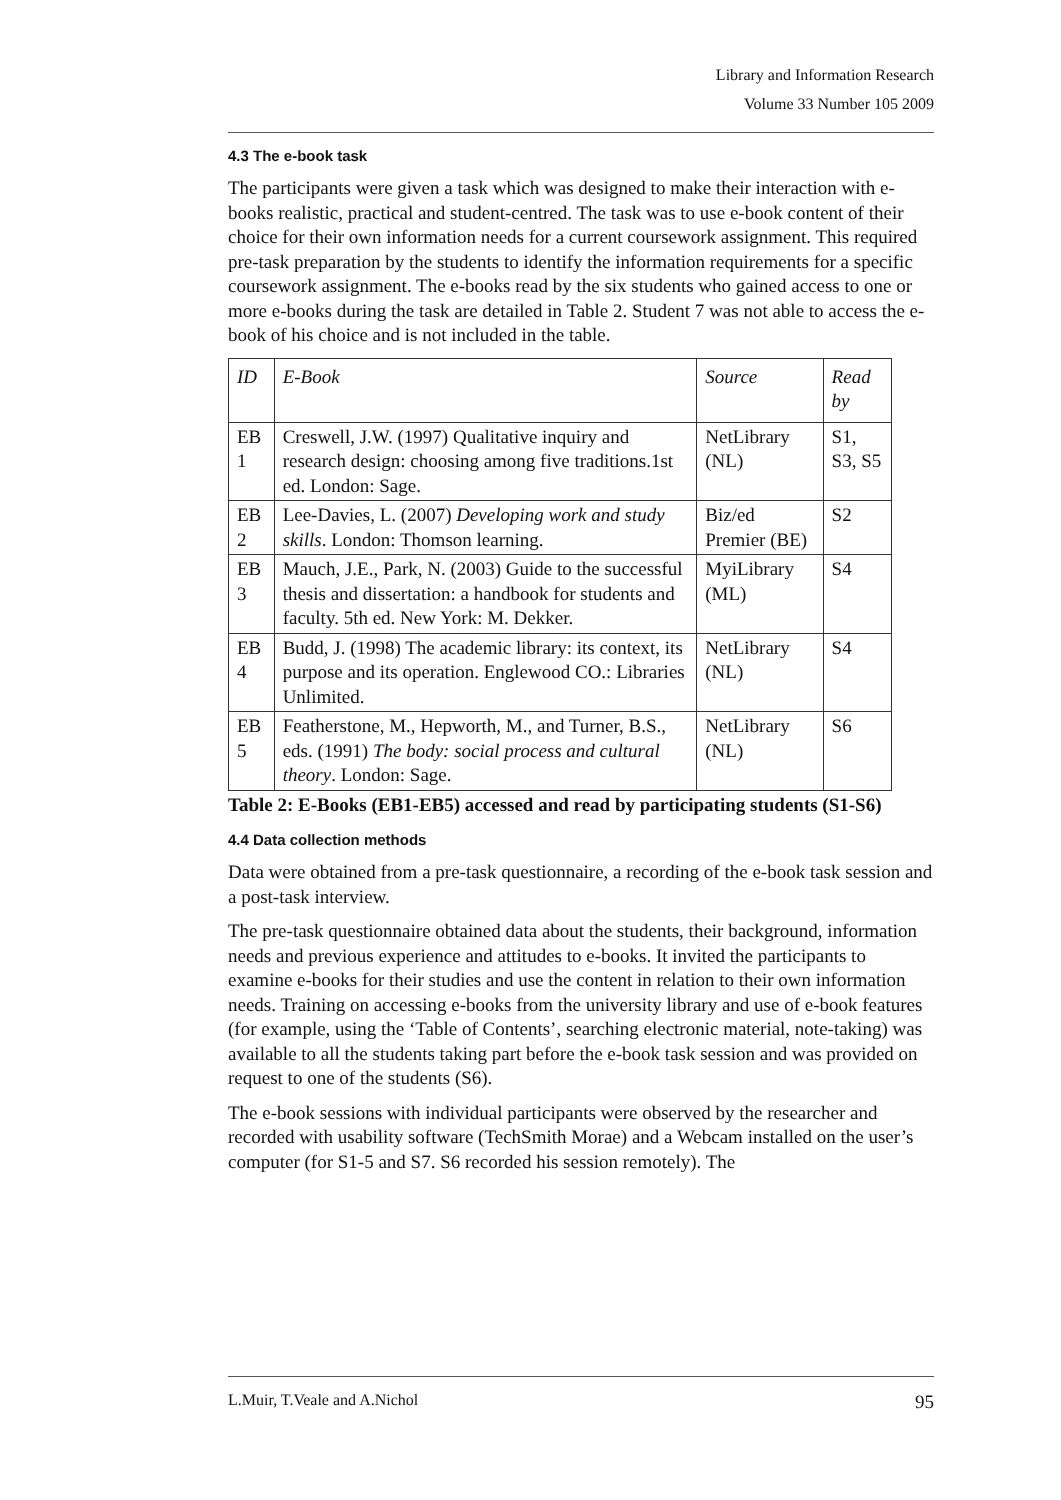Library and Information Research
Volume 33 Number 105 2009
4.3 The e-book task
The participants were given a task which was designed to make their interaction with e-books realistic, practical and student-centred. The task was to use e-book content of their choice for their own information needs for a current coursework assignment. This required pre-task preparation by the students to identify the information requirements for a specific coursework assignment. The e-books read by the six students who gained access to one or more e-books during the task are detailed in Table 2. Student 7 was not able to access the e-book of his choice and is not included in the table.
| ID | E-Book | Source | Read by |
| --- | --- | --- | --- |
| EB 1 | Creswell, J.W. (1997) Qualitative inquiry and research design: choosing among five traditions.1st ed. London: Sage. | NetLibrary (NL) | S1, S3, S5 |
| EB 2 | Lee-Davies, L. (2007) Developing work and study skills . London: Thomson learning. | Biz/ed Premier (BE) | S2 |
| EB 3 | Mauch, J.E., Park, N. (2003) Guide to the successful thesis and dissertation: a handbook for students and faculty. 5th ed. New York: M. Dekker. | MyiLibrary (ML) | S4 |
| EB 4 | Budd, J. (1998) The academic library: its context, its purpose and its operation. Englewood CO.: Libraries Unlimited. | NetLibrary (NL) | S4 |
| EB 5 | Featherstone, M., Hepworth, M., and Turner, B.S., eds. (1991) The body: social process and cultural theory . London: Sage. | NetLibrary (NL) | S6 |
Table 2: E-Books (EB1-EB5) accessed and read by participating students (S1-S6)
4.4 Data collection methods
Data were obtained from a pre-task questionnaire, a recording of the e-book task session and a post-task interview.
The pre-task questionnaire obtained data about the students, their background, information needs and previous experience and attitudes to e-books. It invited the participants to examine e-books for their studies and use the content in relation to their own information needs. Training on accessing e-books from the university library and use of e-book features (for example, using the ‘Table of Contents’, searching electronic material, note-taking) was available to all the students taking part before the e-book task session and was provided on request to one of the students (S6).
The e-book sessions with individual participants were observed by the researcher and recorded with usability software (TechSmith Morae) and a Webcam installed on the user’s computer (for S1-5 and S7. S6 recorded his session remotely). The
L.Muir, T.Veale and A.Nichol 95